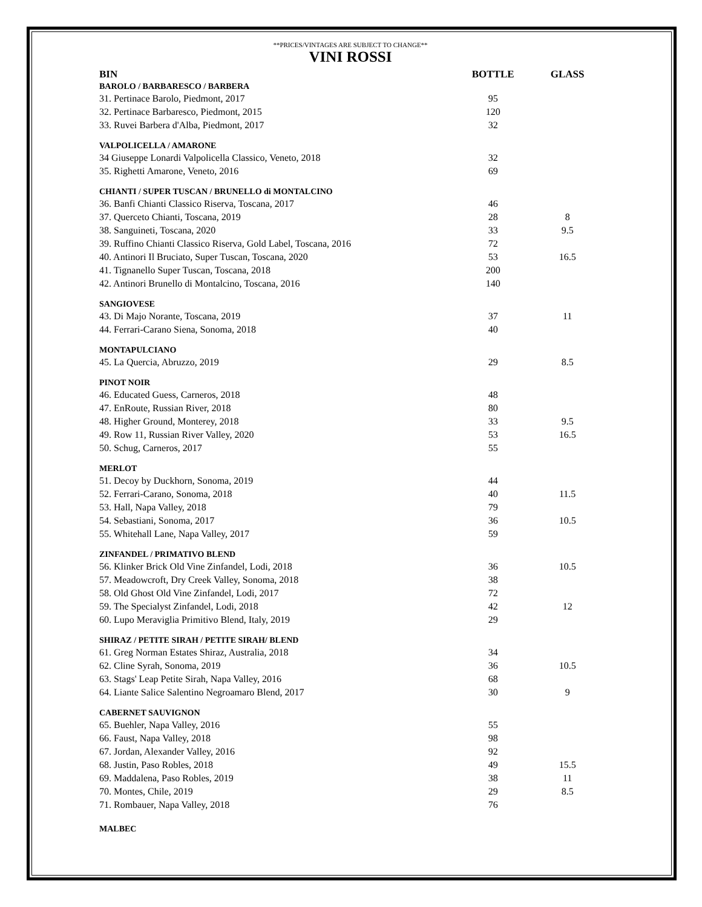**PRICES/VINTAGES ARE SUBJECT TO CHANGE**
VINI ROSSI
| BIN | BOTTLE | GLASS |
| --- | --- | --- |
| BAROLO / BARBARESCO / BARBERA | | |
| 31. Pertinace Barolo, Piedmont, 2017 | 95 | |
| 32. Pertinace Barbaresco, Piedmont, 2015 | 120 | |
| 33. Ruvei Barbera d'Alba, Piedmont, 2017 | 32 | |
| VALPOLICELLA / AMARONE | | |
| 34 Giuseppe Lonardi Valpolicella Classico, Veneto, 2018 | 32 | |
| 35. Righetti Amarone, Veneto, 2016 | 69 | |
| CHIANTI / SUPER TUSCAN / BRUNELLO di MONTALCINO | | |
| 36. Banfi Chianti Classico Riserva, Toscana, 2017 | 46 | |
| 37. Querceto Chianti, Toscana, 2019 | 28 | 8 |
| 38. Sanguineti, Toscana, 2020 | 33 | 9.5 |
| 39. Ruffino Chianti Classico Riserva, Gold Label, Toscana, 2016 | 72 | |
| 40. Antinori Il Bruciato, Super Tuscan, Toscana, 2020 | 53 | 16.5 |
| 41. Tignanello Super Tuscan, Toscana, 2018 | 200 | |
| 42. Antinori Brunello di Montalcino, Toscana, 2016 | 140 | |
| SANGIOVESE | | |
| 43. Di Majo Norante, Toscana, 2019 | 37 | 11 |
| 44. Ferrari-Carano Siena, Sonoma, 2018 | 40 | |
| MONTAPULCIANO | | |
| 45. La Quercia, Abruzzo, 2019 | 29 | 8.5 |
| PINOT NOIR | | |
| 46. Educated Guess, Carneros, 2018 | 48 | |
| 47. EnRoute, Russian River, 2018 | 80 | |
| 48. Higher Ground, Monterey, 2018 | 33 | 9.5 |
| 49. Row 11, Russian River Valley, 2020 | 53 | 16.5 |
| 50. Schug, Carneros, 2017 | 55 | |
| MERLOT | | |
| 51. Decoy by Duckhorn, Sonoma, 2019 | 44 | |
| 52. Ferrari-Carano, Sonoma, 2018 | 40 | 11.5 |
| 53. Hall, Napa Valley, 2018 | 79 | |
| 54. Sebastiani, Sonoma, 2017 | 36 | 10.5 |
| 55. Whitehall Lane, Napa Valley, 2017 | 59 | |
| ZINFANDEL / PRIMATIVO BLEND | | |
| 56. Klinker Brick Old Vine Zinfandel, Lodi, 2018 | 36 | 10.5 |
| 57. Meadowcroft, Dry Creek Valley, Sonoma, 2018 | 38 | |
| 58. Old Ghost Old Vine Zinfandel, Lodi, 2017 | 72 | |
| 59. The Specialyst Zinfandel, Lodi, 2018 | 42 | 12 |
| 60. Lupo Meraviglia Primitivo Blend, Italy, 2019 | 29 | |
| SHIRAZ / PETITE SIRAH / PETITE SIRAH/ BLEND | | |
| 61. Greg Norman Estates Shiraz, Australia, 2018 | 34 | |
| 62. Cline Syrah, Sonoma, 2019 | 36 | 10.5 |
| 63. Stags' Leap Petite Sirah, Napa Valley, 2016 | 68 | |
| 64. Liante Salice Salentino Negroamaro Blend, 2017 | 30 | 9 |
| CABERNET SAUVIGNON | | |
| 65. Buehler, Napa Valley, 2016 | 55 | |
| 66. Faust, Napa Valley, 2018 | 98 | |
| 67. Jordan, Alexander Valley, 2016 | 92 | |
| 68. Justin, Paso Robles, 2018 | 49 | 15.5 |
| 69. Maddalena, Paso Robles, 2019 | 38 | 11 |
| 70. Montes, Chile, 2019 | 29 | 8.5 |
| 71. Rombauer, Napa Valley, 2018 | 76 | |
| MALBEC | | |